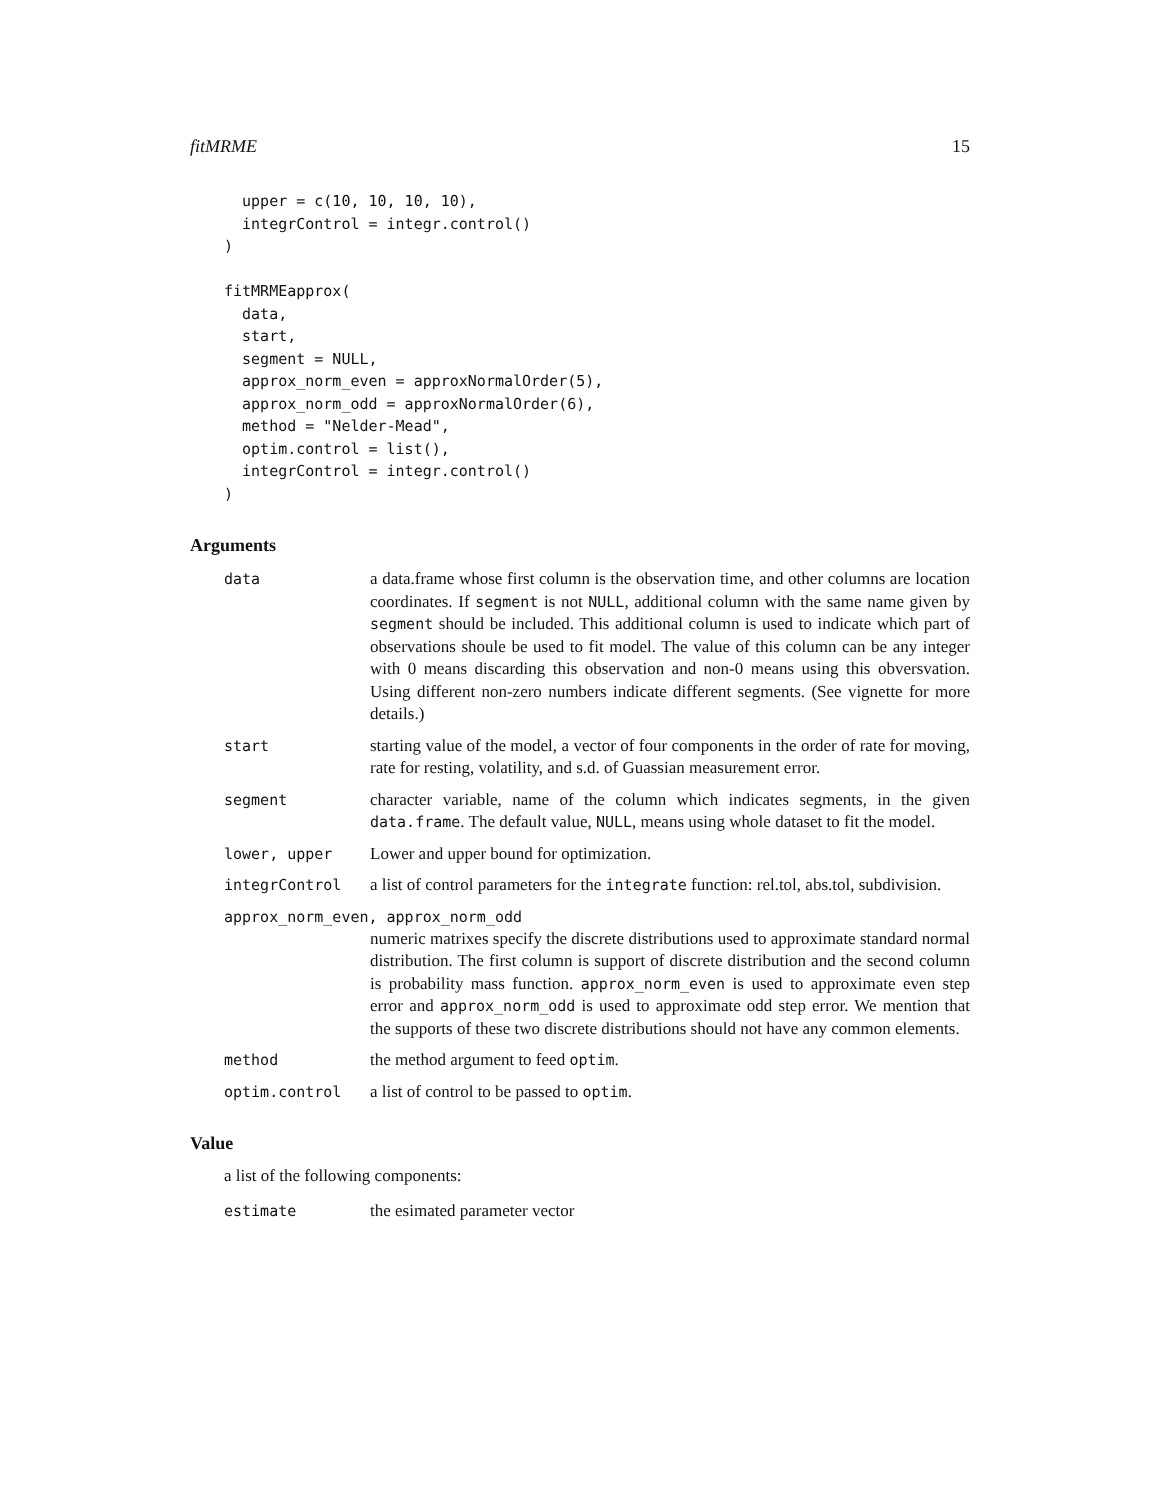fitMRME 15
  upper = c(10, 10, 10, 10),
  integrControl = integr.control()
)

fitMRMEapprox(
  data,
  start,
  segment = NULL,
  approx_norm_even = approxNormalOrder(5),
  approx_norm_odd = approxNormalOrder(6),
  method = "Nelder-Mead",
  optim.control = list(),
  integrControl = integr.control()
)
Arguments
data a data.frame whose first column is the observation time, and other columns are location coordinates. If segment is not NULL, additional column with the same name given by segment should be included. This additional column is used to indicate which part of observations shoule be used to fit model. The value of this column can be any integer with 0 means discarding this observation and non-0 means using this obversvation. Using different non-zero numbers indicate different segments. (See vignette for more details.)
start starting value of the model, a vector of four components in the order of rate for moving, rate for resting, volatility, and s.d. of Guassian measurement error.
segment character variable, name of the column which indicates segments, in the given data.frame. The default value, NULL, means using whole dataset to fit the model.
lower, upper Lower and upper bound for optimization.
integrControl a list of control parameters for the integrate function: rel.tol, abs.tol, subdivision.
approx_norm_even, approx_norm_odd
numeric matrixes specify the discrete distributions used to approximate standard normal distribution. The first column is support of discrete distribution and the second column is probability mass function. approx_norm_even is used to approximate even step error and approx_norm_odd is used to approximate odd step error. We mention that the supports of these two discrete distributions should not have any common elements.
method the method argument to feed optim.
optim.control a list of control to be passed to optim.
Value
a list of the following components:
estimate the esimated parameter vector